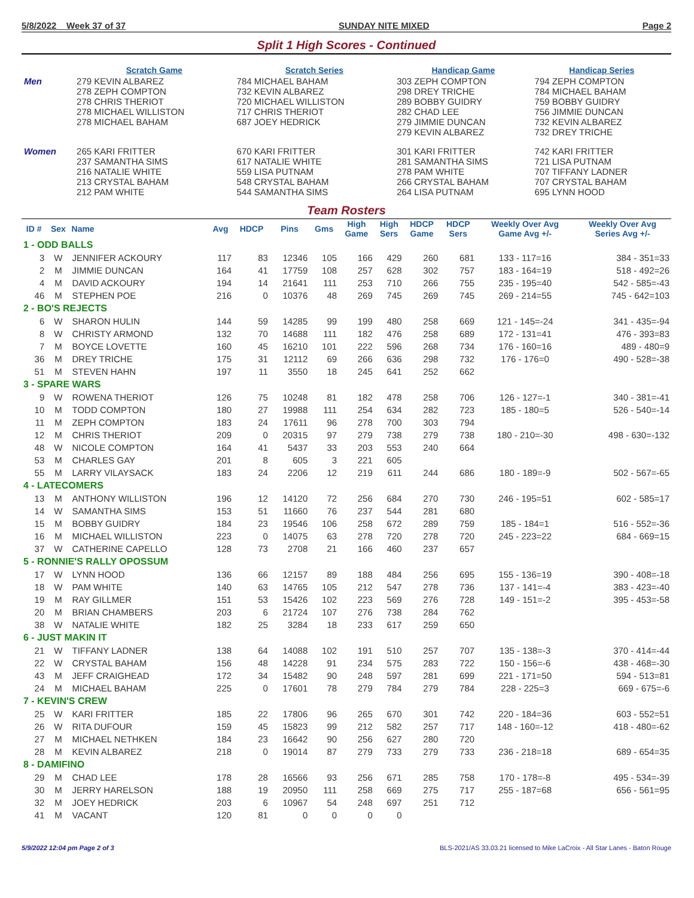5/8/2022 Week 37 of 37 SUNDAY NITE MIXED Page 2
Split 1 High Scores - Continued
| | Scratch Game | Scratch Series | Handicap Game | Handicap Series |
| --- | --- | --- | --- | --- |
| Men | 279 KEVIN ALBAREZ 278 ZEPH COMPTON 278 CHRIS THERIOT 278 MICHAEL WILLISTON 278 MICHAEL BAHAM | 784 MICHAEL BAHAM 732 KEVIN ALBAREZ 720 MICHAEL WILLISTON 717 CHRIS THERIOT 687 JOEY HEDRICK | 303 ZEPH COMPTON 298 DREY TRICHE 289 BOBBY GUIDRY 282 CHAD LEE 279 JIMMIE DUNCAN 279 KEVIN ALBAREZ | 794 ZEPH COMPTON 784 MICHAEL BAHAM 759 BOBBY GUIDRY 756 JIMMIE DUNCAN 732 KEVIN ALBAREZ 732 DREY TRICHE |
| Women | 265 KARI FRITTER 237 SAMANTHA SIMS 216 NATALIE WHITE 213 CRYSTAL BAHAM 212 PAM WHITE | 670 KARI FRITTER 617 NATALIE WHITE 559 LISA PUTNAM 548 CRYSTAL BAHAM 544 SAMANTHA SIMS | 301 KARI FRITTER 281 SAMANTHA SIMS 278 PAM WHITE 266 CRYSTAL BAHAM 264 LISA PUTNAM | 742 KARI FRITTER 721 LISA PUTNAM 707 TIFFANY LADNER 707 CRYSTAL BAHAM 695 LYNN HOOD |
Team Rosters
| ID # | Sex | Name | Avg | HDCP | Pins | Gms | High Game | High Sers | HDCP Game | HDCP Sers | Weekly Over Avg Game Avg +/- | Weekly Over Avg Series Avg +/- |
| --- | --- | --- | --- | --- | --- | --- | --- | --- | --- | --- | --- | --- |
| 1 - ODD BALLS | | | | | | | | | | | | |
| 3 | W | JENNIFER ACKOURY | 117 | 83 | 12346 | 105 | 166 | 429 | 260 | 681 | 133 - 117=16 | 384 - 351=33 |
| 2 | M | JIMMIE DUNCAN | 164 | 41 | 17759 | 108 | 257 | 628 | 302 | 757 | 183 - 164=19 | 518 - 492=26 |
| 4 | M | DAVID ACKOURY | 194 | 14 | 21641 | 111 | 253 | 710 | 266 | 755 | 235 - 195=40 | 542 - 585=-43 |
| 46 | M | STEPHEN POE | 216 | 0 | 10376 | 48 | 269 | 745 | 269 | 745 | 269 - 214=55 | 745 - 642=103 |
| 2 - BO'S REJECTS | | | | | | | | | | | | |
| 6 | W | SHARON HULIN | 144 | 59 | 14285 | 99 | 199 | 480 | 258 | 669 | 121 - 145=-24 | 341 - 435=-94 |
| 8 | W | CHRISTY ARMOND | 132 | 70 | 14688 | 111 | 182 | 476 | 258 | 689 | 172 - 131=41 | 476 - 393=83 |
| 7 | M | BOYCE LOVETTE | 160 | 45 | 16210 | 101 | 222 | 596 | 268 | 734 | 176 - 160=16 | 489 - 480=9 |
| 36 | M | DREY TRICHE | 175 | 31 | 12112 | 69 | 266 | 636 | 298 | 732 | 176 - 176=0 | 490 - 528=-38 |
| 51 | M | STEVEN HAHN | 197 | 11 | 3550 | 18 | 245 | 641 | 252 | 662 | | |
| 3 - SPARE WARS | | | | | | | | | | | | |
| 9 | W | ROWENA THERIOT | 126 | 75 | 10248 | 81 | 182 | 478 | 258 | 706 | 126 - 127=-1 | 340 - 381=-41 |
| 10 | M | TODD COMPTON | 180 | 27 | 19988 | 111 | 254 | 634 | 282 | 723 | 185 - 180=5 | 526 - 540=-14 |
| 11 | M | ZEPH COMPTON | 183 | 24 | 17611 | 96 | 278 | 700 | 303 | 794 | | |
| 12 | M | CHRIS THERIOT | 209 | 0 | 20315 | 97 | 279 | 738 | 279 | 738 | 180 - 210=-30 | 498 - 630=-132 |
| 48 | W | NICOLE COMPTON | 164 | 41 | 5437 | 33 | 203 | 553 | 240 | 664 | | |
| 53 | M | CHARLES GAY | 201 | 8 | 605 | 3 | 221 | 605 | | | | |
| 55 | M | LARRY VILAYSACK | 183 | 24 | 2206 | 12 | 219 | 611 | 244 | 686 | 180 - 189=-9 | 502 - 567=-65 |
| 4 - LATECOMERS | | | | | | | | | | | | |
| 13 | M | ANTHONY WILLISTON | 196 | 12 | 14120 | 72 | 256 | 684 | 270 | 730 | 246 - 195=51 | 602 - 585=17 |
| 14 | W | SAMANTHA SIMS | 153 | 51 | 11660 | 76 | 237 | 544 | 281 | 680 | | |
| 15 | M | BOBBY GUIDRY | 184 | 23 | 19546 | 106 | 258 | 672 | 289 | 759 | 185 - 184=1 | 516 - 552=-36 |
| 16 | M | MICHAEL WILLISTON | 223 | 0 | 14075 | 63 | 278 | 720 | 278 | 720 | 245 - 223=22 | 684 - 669=15 |
| 37 | W | CATHERINE CAPELLO | 128 | 73 | 2708 | 21 | 166 | 460 | 237 | 657 | | |
| 5 - RONNIE'S RALLY OPOSSUM | | | | | | | | | | | | |
| 17 | W | LYNN HOOD | 136 | 66 | 12157 | 89 | 188 | 484 | 256 | 695 | 155 - 136=19 | 390 - 408=-18 |
| 18 | W | PAM WHITE | 140 | 63 | 14765 | 105 | 212 | 547 | 278 | 736 | 137 - 141=-4 | 383 - 423=-40 |
| 19 | M | RAY GILLMER | 151 | 53 | 15426 | 102 | 223 | 569 | 276 | 728 | 149 - 151=-2 | 395 - 453=-58 |
| 20 | M | BRIAN CHAMBERS | 203 | 6 | 21724 | 107 | 276 | 738 | 284 | 762 | | |
| 38 | W | NATALIE WHITE | 182 | 25 | 3284 | 18 | 233 | 617 | 259 | 650 | | |
| 6 - JUST MAKIN IT | | | | | | | | | | | | |
| 21 | W | TIFFANY LADNER | 138 | 64 | 14088 | 102 | 191 | 510 | 257 | 707 | 135 - 138=-3 | 370 - 414=-44 |
| 22 | W | CRYSTAL BAHAM | 156 | 48 | 14228 | 91 | 234 | 575 | 283 | 722 | 150 - 156=-6 | 438 - 468=-30 |
| 43 | M | JEFF CRAIGHEAD | 172 | 34 | 15482 | 90 | 248 | 597 | 281 | 699 | 221 - 171=50 | 594 - 513=81 |
| 24 | M | MICHAEL BAHAM | 225 | 0 | 17601 | 78 | 279 | 784 | 279 | 784 | 228 - 225=3 | 669 - 675=-6 |
| 7 - KEVIN'S CREW | | | | | | | | | | | | |
| 25 | W | KARI FRITTER | 185 | 22 | 17806 | 96 | 265 | 670 | 301 | 742 | 220 - 184=36 | 603 - 552=51 |
| 26 | W | RITA DUFOUR | 159 | 45 | 15823 | 99 | 212 | 582 | 257 | 717 | 148 - 160=-12 | 418 - 480=-62 |
| 27 | M | MICHAEL NETHKEN | 184 | 23 | 16642 | 90 | 256 | 627 | 280 | 720 | | |
| 28 | M | KEVIN ALBAREZ | 218 | 0 | 19014 | 87 | 279 | 733 | 279 | 733 | 236 - 218=18 | 689 - 654=35 |
| 8 - DAMIFINO | | | | | | | | | | | | |
| 29 | M | CHAD LEE | 178 | 28 | 16566 | 93 | 256 | 671 | 285 | 758 | 170 - 178=-8 | 495 - 534=-39 |
| 30 | M | JERRY HARELSON | 188 | 19 | 20950 | 111 | 258 | 669 | 275 | 717 | 255 - 187=68 | 656 - 561=95 |
| 32 | M | JOEY HEDRICK | 203 | 6 | 10967 | 54 | 248 | 697 | 251 | 712 | | |
| 41 | M | VACANT | 120 | 81 | 0 | 0 | 0 | 0 | | | | |
5/9/2022 12:04 pm Page 2 of 3 BLS-2021/AS 33.03.21 licensed to Mike LaCroix - All Star Lanes - Baton Rouge